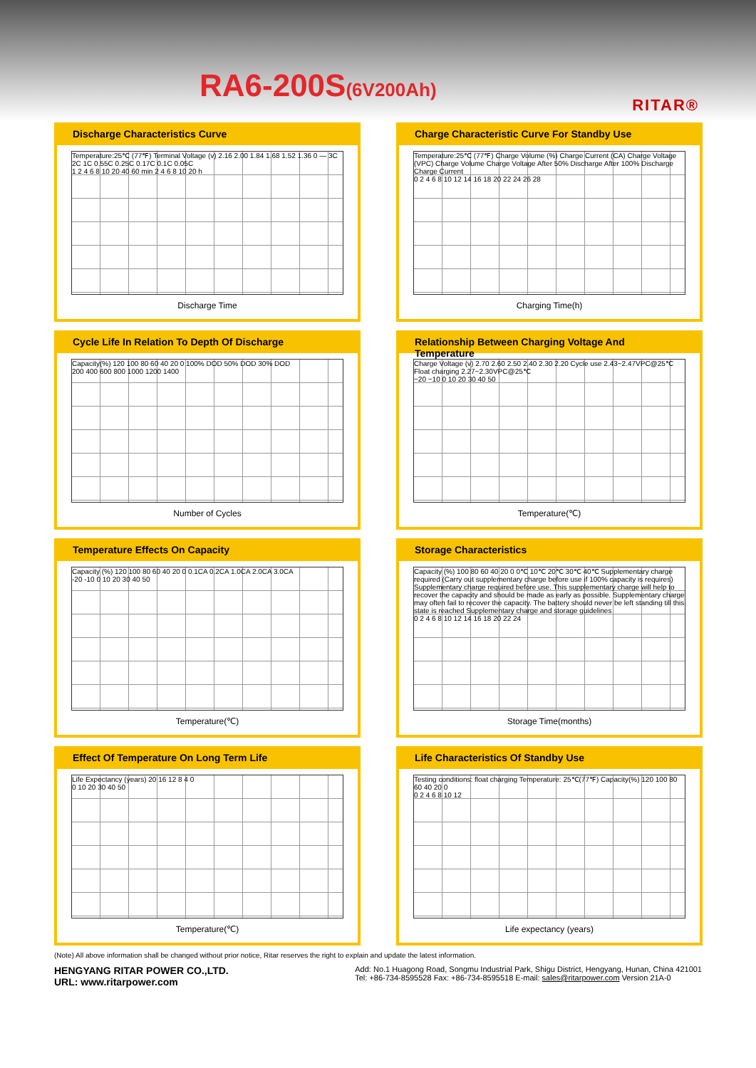RA6-200S(6V200Ah)
RITAR®
Discharge Characteristics Curve
Temperature:25℃ (77℉) Terminal Voltage (v) 2.16 2.00 1.84 1.68 1.52 1.36 0 — 3C 2C 1C 0.55C 0.25C 0.17C 0.1C 0.05C
1 2 4 6 8 10 20 40 60 min 2 4 6 8 10 20 h
Discharge Time
Charge Characteristic Curve For Standby Use
Temperature:25℃ (77℉) Charge Volume (%) Charge Current (CA) Charge Voltage (VPC) Charge Volume Charge Voltage After 50% Discharge After 100% Discharge Charge Current
0 2 4 6 8 10 12 14 16 18 20 22 24 26 28
Charging Time(h)
Cycle Life In Relation To Depth Of Discharge
Capacity(%) 120 100 80 60 40 20 0 100% DOD 50% DOD 30% DOD
200 400 600 800 1000 1200 1400
Number of Cycles
Relationship Between Charging Voltage And Temperature
Charge Voltage (v) 2.70 2.60 2.50 2.40 2.30 2.20 Cycle use 2.43~2.47VPC@25℃ Float charging 2.27~2.30VPC@25℃
−20 −10 0 10 20 30 40 50
Temperature(℃)
Temperature Effects On Capacity
Capacity (%) 120 100 80 60 40 20 0 0.1CA 0.2CA 1.0CA 2.0CA 3.0CA
-20 -10 0 10 20 30 40 50
Temperature(℃)
Storage Characteristics
Capacity (%) 100 80 60 40 20 0 0℃ 10℃ 20℃ 30℃ 40℃ Supplementary charge required (Carry out supplementary charge before use if 100% capacity is requires) Supplementary charge required before use. This supplementary charge will help to recover the capacity and should be made as early as possible. Supplementary charge may often fail to recover the capacity. The battery should never be left standing till this state is reached Supplementary charge and storage guidelines
0 2 4 6 8 10 12 14 16 18 20 22 24
Storage Time(months)
Effect Of Temperature On Long Term Life
Life Expectancy (years) 20 16 12 8 4 0
0 10 20 30 40 50
Temperature(℃)
Life Characteristics Of Standby Use
Testing conditions: float charging Temperature: 25℃(77℉) Capacity(%) 120 100 80 60 40 20 0
0 2 4 6 8 10 12
Life expectancy (years)
(Note) All above information shall be changed without prior notice, Ritar reserves the right to explain and update the latest information.
HENGYANG RITAR POWER CO.,LTD.
URL: www.ritarpower.com
Add: No.1 Huagong Road, Songmu Industrial Park, Shigu District, Hengyang, Hunan, China 421001
Tel: +86-734-8595528 Fax: +86-734-8595518 E-mail: sales@ritarpower.com Version 21A-0